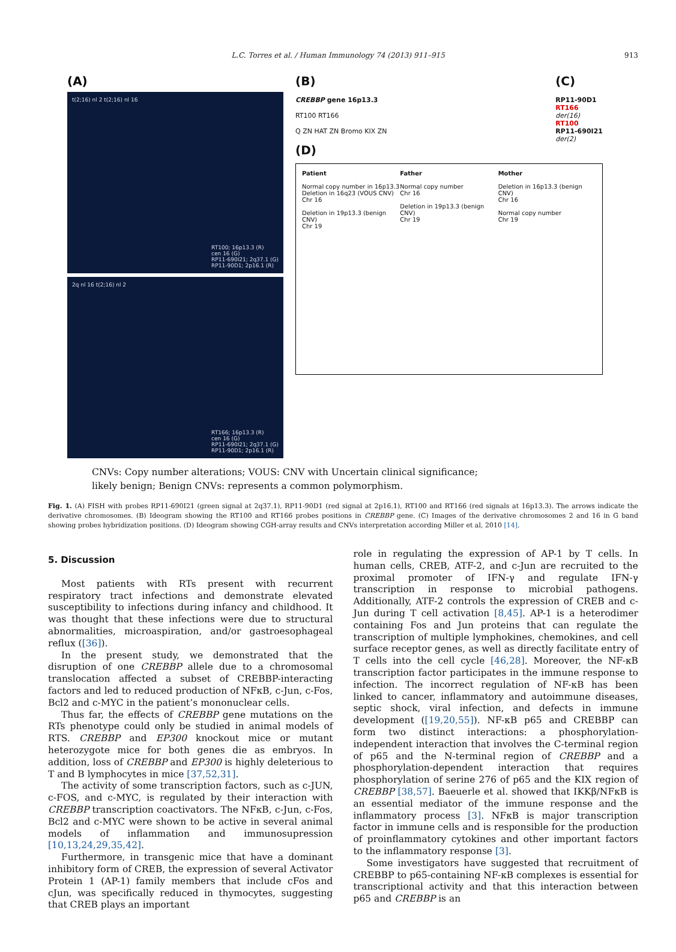L.C. Torres et al. / Human Immunology 74 (2013) 911–915
913
(A)
t(2;16) nl 2 t(2;16) nl 16
RT100; 16p13.3 (R)
cen 16 (G)
RP11-690I21; 2q37.1 (G)
RP11-90D1; 2p16.1 (R)
2q nl 16 t(2;16) nl 2
RT166; 16p13.3 (R)
cen 16 (G)
RP11-690I21; 2q37.1 (G)
RP11-90D1; 2p16.1 (R)
(B)
CREBBP gene 16p13.3
RT100 RT166
Q ZN HAT ZN Bromo KIX ZN
(C)
RP11-90D1
RT166
der(16)
RT100
RP11-690I21
der(2)
(D)
Patient
Normal copy number in 16p13.3
Deletion in 16q23 (VOUS CNV)
Chr 16
Deletion in 19p13.3 (benign CNV)
Chr 19
Father
Normal copy number
Chr 16
Deletion in 19p13.3 (benign CNV)
Chr 19
Mother
Deletion in 16p13.3 (benign CNV)
Chr 16
Normal copy number
Chr 19
CNVs: Copy number alterations; VOUS: CNV with Uncertain clinical significance;
likely benign; Benign CNVs: represents a common polymorphism.
Fig. 1. (A) FISH with probes RP11-690I21 (green signal at 2q37.1), RP11-90D1 (red signal at 2p16.1), RT100 and RT166 (red signals at 16p13.3). The arrows indicate the derivative chromosomes. (B) Ideogram showing the RT100 and RT166 probes positions in CREBBP gene. (C) Images of the derivative chromosomes 2 and 16 in G band showing probes hybridization positions. (D) Ideogram showing CGH-array results and CNVs interpretation according Miller et al, 2010 [14].
5. Discussion
Most patients with RTs present with recurrent respiratory tract infections and demonstrate elevated susceptibility to infections during infancy and childhood. It was thought that these infections were due to structural abnormalities, microaspiration, and/or gastroesophageal reflux ([36]).
In the present study, we demonstrated that the disruption of one CREBBP allele due to a chromosomal translocation affected a subset of CREBBP-interacting factors and led to reduced production of NFκB, c-Jun, c-Fos, Bcl2 and c-MYC in the patient’s mononuclear cells.
Thus far, the effects of CREBBP gene mutations on the RTs phenotype could only be studied in animal models of RTS. CREBBP and EP300 knockout mice or mutant heterozygote mice for both genes die as embryos. In addition, loss of CREBBP and EP300 is highly deleterious to T and B lymphocytes in mice [37,52,31].
The activity of some transcription factors, such as c-JUN, c-FOS, and c-MYC, is regulated by their interaction with CREBBP transcription coactivators. The NFκB, c-Jun, c-Fos, Bcl2 and c-MYC were shown to be active in several animal models of inflammation and immunosupression [10,13,24,29,35,42].
Furthermore, in transgenic mice that have a dominant inhibitory form of CREB, the expression of several Activator Protein 1 (AP-1) family members that include cFos and cJun, was specifically reduced in thymocytes, suggesting that CREB plays an important
role in regulating the expression of AP-1 by T cells. In human cells, CREB, ATF-2, and c-Jun are recruited to the proximal promoter of IFN-γ and regulate IFN-γ transcription in response to microbial pathogens. Additionally, ATF-2 controls the expression of CREB and c-Jun during T cell activation [8,45]. AP-1 is a heterodimer containing Fos and Jun proteins that can regulate the transcription of multiple lymphokines, chemokines, and cell surface receptor genes, as well as directly facilitate entry of T cells into the cell cycle [46,28]. Moreover, the NF-κB transcription factor participates in the immune response to infection. The incorrect regulation of NF-κB has been linked to cancer, inflammatory and autoimmune diseases, septic shock, viral infection, and defects in immune development ([19,20,55]). NF-κB p65 and CREBBP can form two distinct interactions: a phosphorylation-independent interaction that involves the C-terminal region of p65 and the N-terminal region of CREBBP and a phosphorylation-dependent interaction that requires phosphorylation of serine 276 of p65 and the KIX region of CREBBP [38,57]. Baeuerle et al. showed that IKKβ/NFκB is an essential mediator of the immune response and the inflammatory process [3]. NFκB is major transcription factor in immune cells and is responsible for the production of proinflammatory cytokines and other important factors to the inflammatory response [3].
Some investigators have suggested that recruitment of CREBBP to p65-containing NF-κB complexes is essential for transcriptional activity and that this interaction between p65 and CREBBP is an